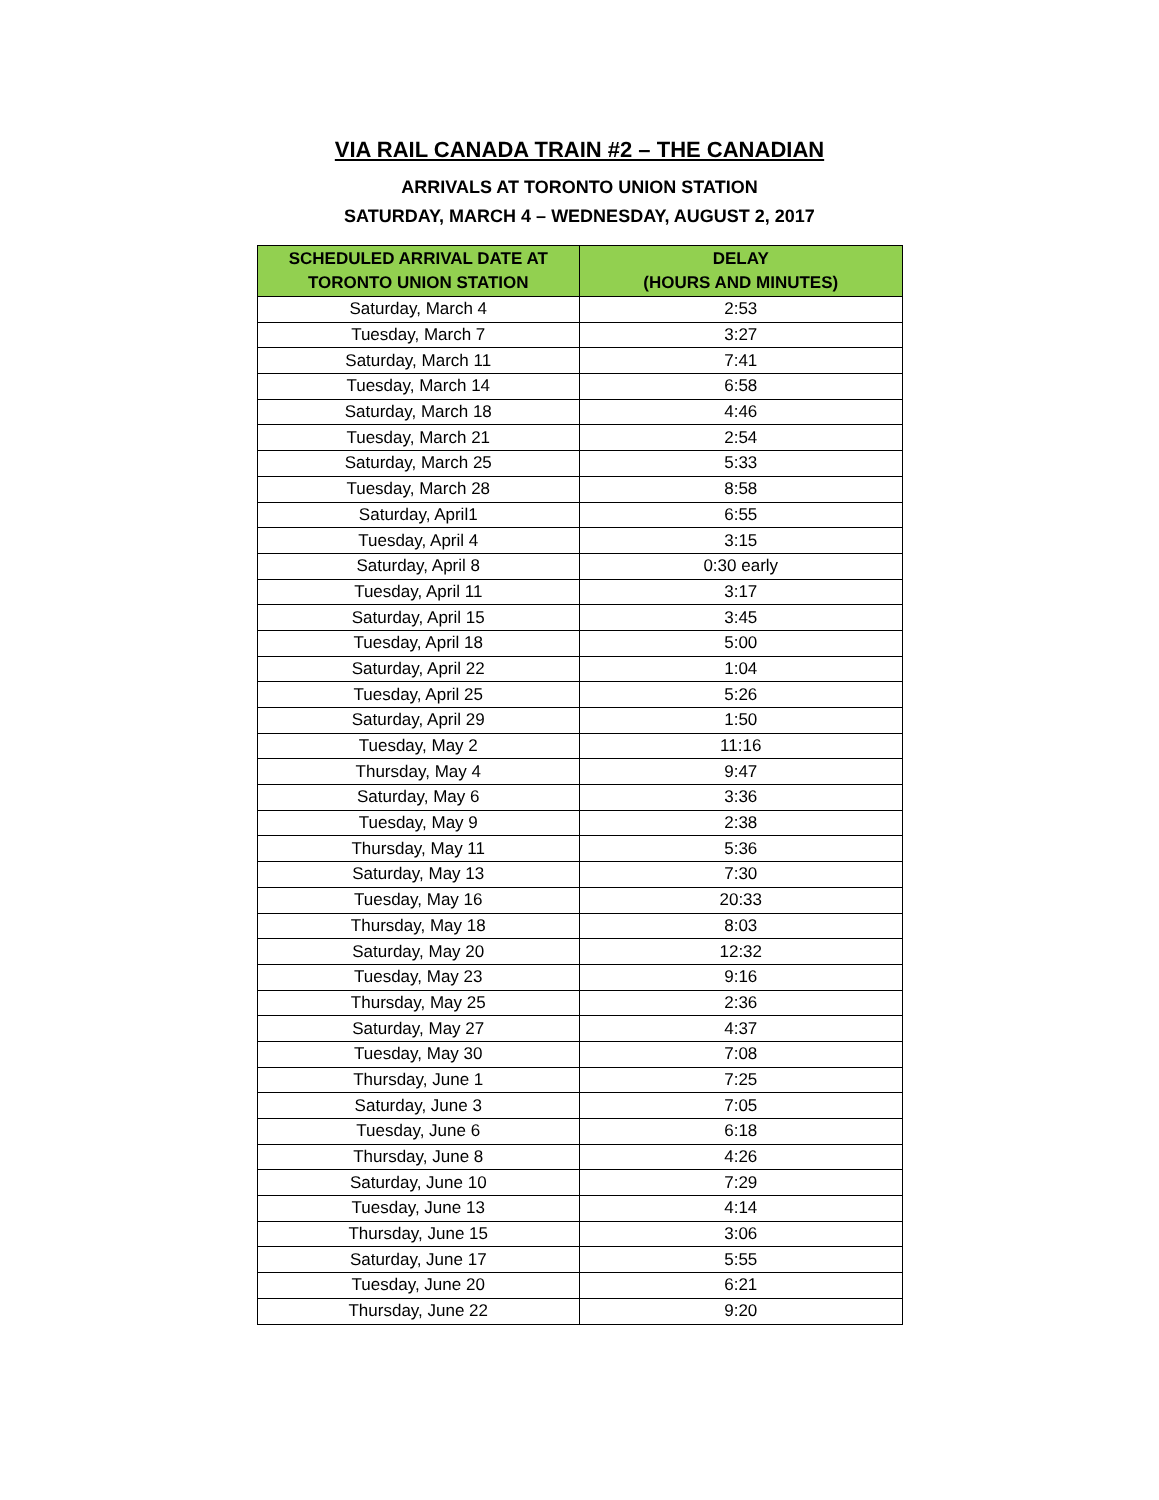VIA RAIL CANADA TRAIN #2 – THE CANADIAN
ARRIVALS AT TORONTO UNION STATION
SATURDAY, MARCH 4 – WEDNESDAY, AUGUST 2, 2017
| SCHEDULED ARRIVAL DATE AT TORONTO UNION STATION | DELAY (HOURS AND MINUTES) |
| --- | --- |
| Saturday, March 4 | 2:53 |
| Tuesday, March 7 | 3:27 |
| Saturday, March 11 | 7:41 |
| Tuesday, March 14 | 6:58 |
| Saturday, March 18 | 4:46 |
| Tuesday, March 21 | 2:54 |
| Saturday, March 25 | 5:33 |
| Tuesday, March 28 | 8:58 |
| Saturday, April1 | 6:55 |
| Tuesday, April 4 | 3:15 |
| Saturday, April 8 | 0:30 early |
| Tuesday, April 11 | 3:17 |
| Saturday, April 15 | 3:45 |
| Tuesday, April 18 | 5:00 |
| Saturday, April 22 | 1:04 |
| Tuesday, April 25 | 5:26 |
| Saturday, April 29 | 1:50 |
| Tuesday, May 2 | 11:16 |
| Thursday, May 4 | 9:47 |
| Saturday, May 6 | 3:36 |
| Tuesday, May 9 | 2:38 |
| Thursday, May 11 | 5:36 |
| Saturday, May 13 | 7:30 |
| Tuesday, May 16 | 20:33 |
| Thursday, May 18 | 8:03 |
| Saturday, May 20 | 12:32 |
| Tuesday, May 23 | 9:16 |
| Thursday, May 25 | 2:36 |
| Saturday, May 27 | 4:37 |
| Tuesday, May 30 | 7:08 |
| Thursday, June 1 | 7:25 |
| Saturday, June 3 | 7:05 |
| Tuesday, June 6 | 6:18 |
| Thursday, June 8 | 4:26 |
| Saturday, June 10 | 7:29 |
| Tuesday, June 13 | 4:14 |
| Thursday, June 15 | 3:06 |
| Saturday, June 17 | 5:55 |
| Tuesday, June 20 | 6:21 |
| Thursday, June 22 | 9:20 |